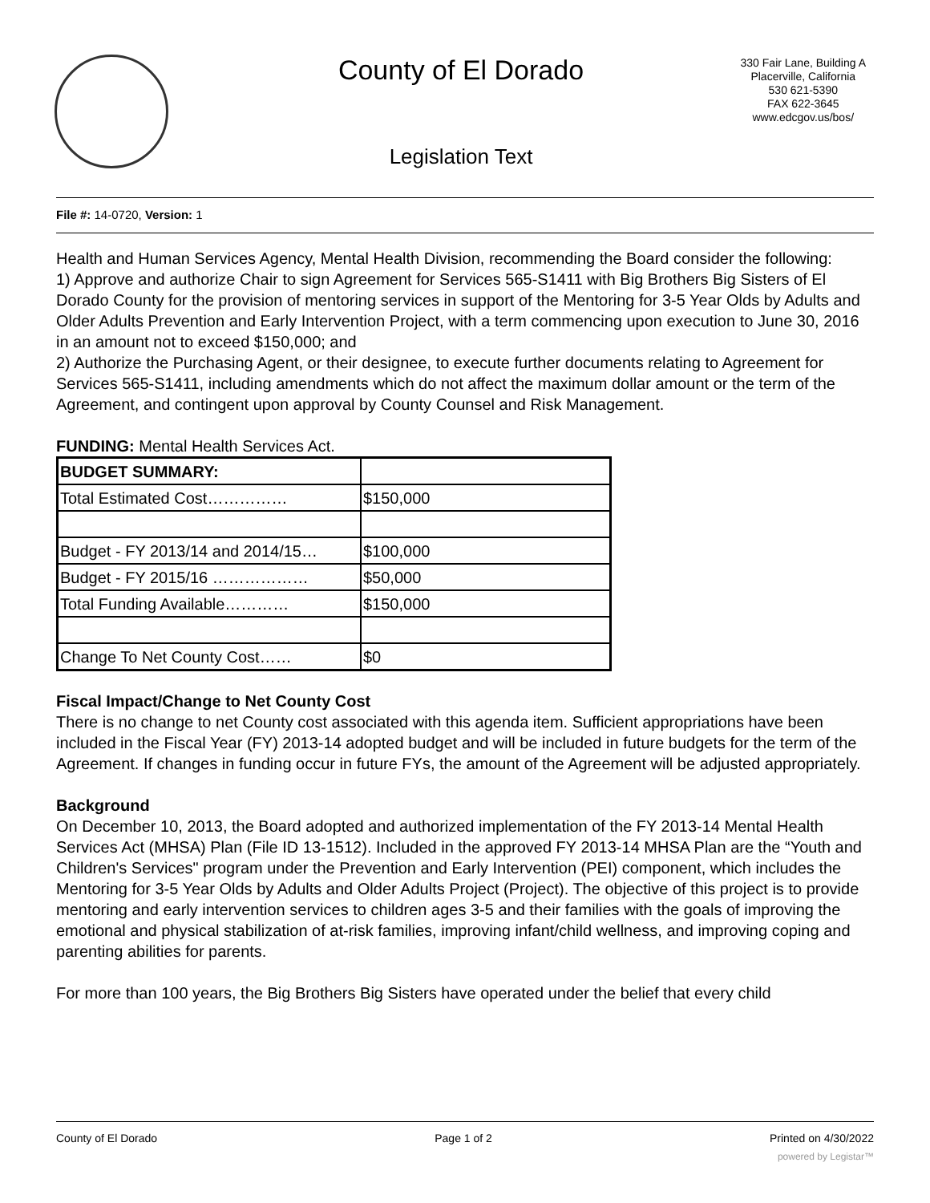County of El Dorado
330 Fair Lane, Building A
Placerville, California
530 621-5390
FAX 622-3645
www.edcgov.us/bos/
Legislation Text
File #: 14-0720, Version: 1
Health and Human Services Agency, Mental Health Division, recommending the Board consider the following:
1) Approve and authorize Chair to sign Agreement for Services 565-S1411 with Big Brothers Big Sisters of El Dorado County for the provision of mentoring services in support of the Mentoring for 3-5 Year Olds by Adults and Older Adults Prevention and Early Intervention Project, with a term commencing upon execution to June 30, 2016 in an amount not to exceed $150,000; and
2) Authorize the Purchasing Agent, or their designee, to execute further documents relating to Agreement for Services 565-S1411, including amendments which do not affect the maximum dollar amount or the term of the Agreement, and contingent upon approval by County Counsel and Risk Management.
FUNDING: Mental Health Services Act.
| BUDGET SUMMARY: | |
| Total Estimated Cost…………… | $150,000 |
| Budget - FY 2013/14 and 2014/15… | $100,000 |
| Budget - FY 2015/16 ……………… | $50,000 |
| Total Funding Available………… | $150,000 |
| Change To Net County Cost…… | $0 |
Fiscal Impact/Change to Net County Cost
There is no change to net County cost associated with this agenda item. Sufficient appropriations have been included in the Fiscal Year (FY) 2013-14 adopted budget and will be included in future budgets for the term of the Agreement. If changes in funding occur in future FYs, the amount of the Agreement will be adjusted appropriately.
Background
On December 10, 2013, the Board adopted and authorized implementation of the FY 2013-14 Mental Health Services Act (MHSA) Plan (File ID 13-1512). Included in the approved FY 2013-14 MHSA Plan are the “Youth and Children's Services" program under the Prevention and Early Intervention (PEI) component, which includes the Mentoring for 3-5 Year Olds by Adults and Older Adults Project (Project). The objective of this project is to provide mentoring and early intervention services to children ages 3-5 and their families with the goals of improving the emotional and physical stabilization of at-risk families, improving infant/child wellness, and improving coping and parenting abilities for parents.
For more than 100 years, the Big Brothers Big Sisters have operated under the belief that every child
County of El Dorado Page 1 of 2 Printed on 4/30/2022
powered by Legistar™